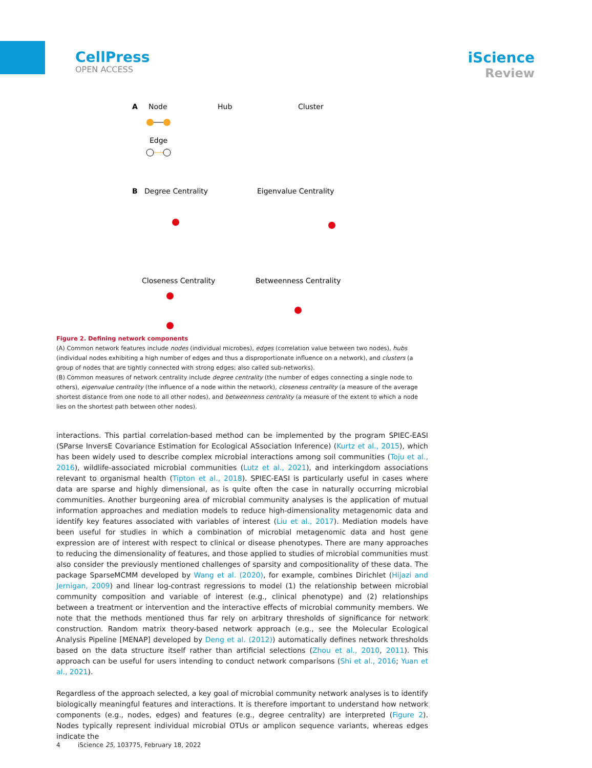CellPress
OPEN ACCESS
iScience
Review
A
Node
Hub
Cluster
Edge
B
Degree Centrality
Eigenvalue Centrality
Closeness Centrality
Betweenness Centrality
Figure 2. Defining network components
(A) Common network features include nodes (individual microbes), edges (correlation value between two nodes), hubs (individual nodes exhibiting a high number of edges and thus a disproportionate influence on a network), and clusters (a group of nodes that are tightly connected with strong edges; also called sub-networks).
(B) Common measures of network centrality include degree centrality (the number of edges connecting a single node to others), eigenvalue centrality (the influence of a node within the network), closeness centrality (a measure of the average shortest distance from one node to all other nodes), and betweenness centrality (a measure of the extent to which a node lies on the shortest path between other nodes).
interactions. This partial correlation-based method can be implemented by the program SPIEC-EASI (SParse InversE Covariance Estimation for Ecological ASsociation Inference) (Kurtz et al., 2015), which has been widely used to describe complex microbial interactions among soil communities (Toju et al., 2016), wildlife-associated microbial communities (Lutz et al., 2021), and interkingdom associations relevant to organismal health (Tipton et al., 2018). SPIEC-EASI is particularly useful in cases where data are sparse and highly dimensional, as is quite often the case in naturally occurring microbial communities. Another burgeoning area of microbial community analyses is the application of mutual information approaches and mediation models to reduce high-dimensionality metagenomic data and identify key features associated with variables of interest (Liu et al., 2017). Mediation models have been useful for studies in which a combination of microbial metagenomic data and host gene expression are of interest with respect to clinical or disease phenotypes. There are many approaches to reducing the dimensionality of features, and those applied to studies of microbial communities must also consider the previously mentioned challenges of sparsity and compositionality of these data. The package SparseMCMM developed by Wang et al. (2020), for example, combines Dirichlet (Hijazi and Jernigan, 2009) and linear log-contrast regressions to model (1) the relationship between microbial community composition and variable of interest (e.g., clinical phenotype) and (2) relationships between a treatment or intervention and the interactive effects of microbial community members. We note that the methods mentioned thus far rely on arbitrary thresholds of significance for network construction. Random matrix theory-based network approach (e.g., see the Molecular Ecological Analysis Pipeline [MENAP] developed by Deng et al. (2012)) automatically defines network thresholds based on the data structure itself rather than artificial selections (Zhou et al., 2010, 2011). This approach can be useful for users intending to conduct network comparisons (Shi et al., 2016; Yuan et al., 2021).
Regardless of the approach selected, a key goal of microbial community network analyses is to identify biologically meaningful features and interactions. It is therefore important to understand how network components (e.g., nodes, edges) and features (e.g., degree centrality) are interpreted (Figure 2). Nodes typically represent individual microbial OTUs or amplicon sequence variants, whereas edges indicate the
4 iScience 25, 103775, February 18, 2022